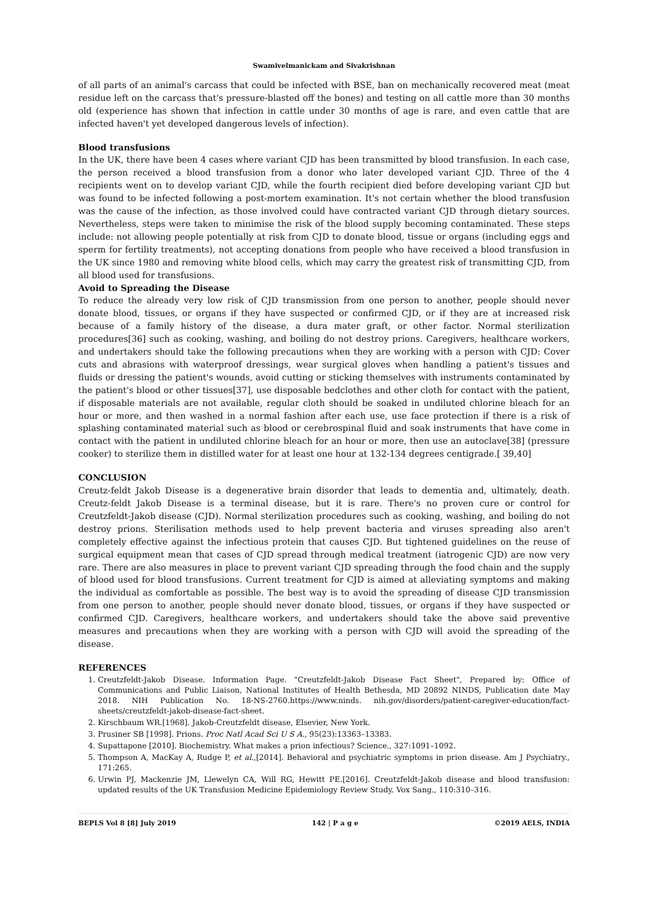Swamivelmanickam and Sivakrishnan
of all parts of an animal's carcass that could be infected with BSE, ban on mechanically recovered meat (meat residue left on the carcass that's pressure-blasted off the bones) and testing on all cattle more than 30 months old (experience has shown that infection in cattle under 30 months of age is rare, and even cattle that are infected haven't yet developed dangerous levels of infection).
Blood transfusions
In the UK, there have been 4 cases where variant CJD has been transmitted by blood transfusion. In each case, the person received a blood transfusion from a donor who later developed variant CJD. Three of the 4 recipients went on to develop variant CJD, while the fourth recipient died before developing variant CJD but was found to be infected following a post-mortem examination. It's not certain whether the blood transfusion was the cause of the infection, as those involved could have contracted variant CJD through dietary sources. Nevertheless, steps were taken to minimise the risk of the blood supply becoming contaminated. These steps include: not allowing people potentially at risk from CJD to donate blood, tissue or organs (including eggs and sperm for fertility treatments), not accepting donations from people who have received a blood transfusion in the UK since 1980 and removing white blood cells, which may carry the greatest risk of transmitting CJD, from all blood used for transfusions.
Avoid to Spreading the Disease
To reduce the already very low risk of CJD transmission from one person to another, people should never donate blood, tissues, or organs if they have suspected or confirmed CJD, or if they are at increased risk because of a family history of the disease, a dura mater graft, or other factor. Normal sterilization procedures[36] such as cooking, washing, and boiling do not destroy prions. Caregivers, healthcare workers, and undertakers should take the following precautions when they are working with a person with CJD: Cover cuts and abrasions with waterproof dressings, wear surgical gloves when handling a patient's tissues and fluids or dressing the patient's wounds, avoid cutting or sticking themselves with instruments contaminated by the patient's blood or other tissues[37], use disposable bedclothes and other cloth for contact with the patient, if disposable materials are not available, regular cloth should be soaked in undiluted chlorine bleach for an hour or more, and then washed in a normal fashion after each use, use face protection if there is a risk of splashing contaminated material such as blood or cerebrospinal fluid and soak instruments that have come in contact with the patient in undiluted chlorine bleach for an hour or more, then use an autoclave[38] (pressure cooker) to sterilize them in distilled water for at least one hour at 132-134 degrees centigrade.[ 39,40]
CONCLUSION
Creutz-feldt Jakob Disease is a degenerative brain disorder that leads to dementia and, ultimately, death. Creutz-feldt Jakob Disease is a terminal disease, but it is rare. There's no proven cure or control for Creutzfeldt-Jakob disease (CJD). Normal sterilization procedures such as cooking, washing, and boiling do not destroy prions. Sterilisation methods used to help prevent bacteria and viruses spreading also aren't completely effective against the infectious protein that causes CJD. But tightened guidelines on the reuse of surgical equipment mean that cases of CJD spread through medical treatment (iatrogenic CJD) are now very rare. There are also measures in place to prevent variant CJD spreading through the food chain and the supply of blood used for blood transfusions. Current treatment for CJD is aimed at alleviating symptoms and making the individual as comfortable as possible. The best way is to avoid the spreading of disease CJD transmission from one person to another, people should never donate blood, tissues, or organs if they have suspected or confirmed CJD. Caregivers, healthcare workers, and undertakers should take the above said preventive measures and precautions when they are working with a person with CJD will avoid the spreading of the disease.
REFERENCES
1. Creutzfeldt-Jakob Disease. Information Page. "Creutzfeldt-Jakob Disease Fact Sheet", Prepared by: Office of Communications and Public Liaison, National Institutes of Health Bethesda, MD 20892 NINDS, Publication date May 2018. NIH Publication No. 18-NS-2760.https://www.ninds. nih.gov/disorders/patient-caregiver-education/fact-sheets/creutzfeldt-jakob-disease-fact-sheet.
2. Kirschbaum WR.[1968]. Jakob-Creutzfeldt disease, Elsevier, New York.
3. Prusiner SB [1998]. Prions. Proc Natl Acad Sci U S A., 95(23):13363–13383.
4. Supattapone [2010]. Biochemistry. What makes a prion infectious? Science., 327:1091–1092.
5. Thompson A, MacKay A, Rudge P, et al.,[2014]. Behavioral and psychiatric symptoms in prion disease. Am J Psychiatry., 171:265.
6. Urwin PJ, Mackenzie JM, Llewelyn CA, Will RG, Hewitt PE.[2016]. Creutzfeldt-Jakob disease and blood transfusion: updated results of the UK Transfusion Medicine Epidemiology Review Study. Vox Sang., 110:310–316.
BEPLS Vol 8 [8] July 2019 142 | P a g e ©2019 AELS, INDIA